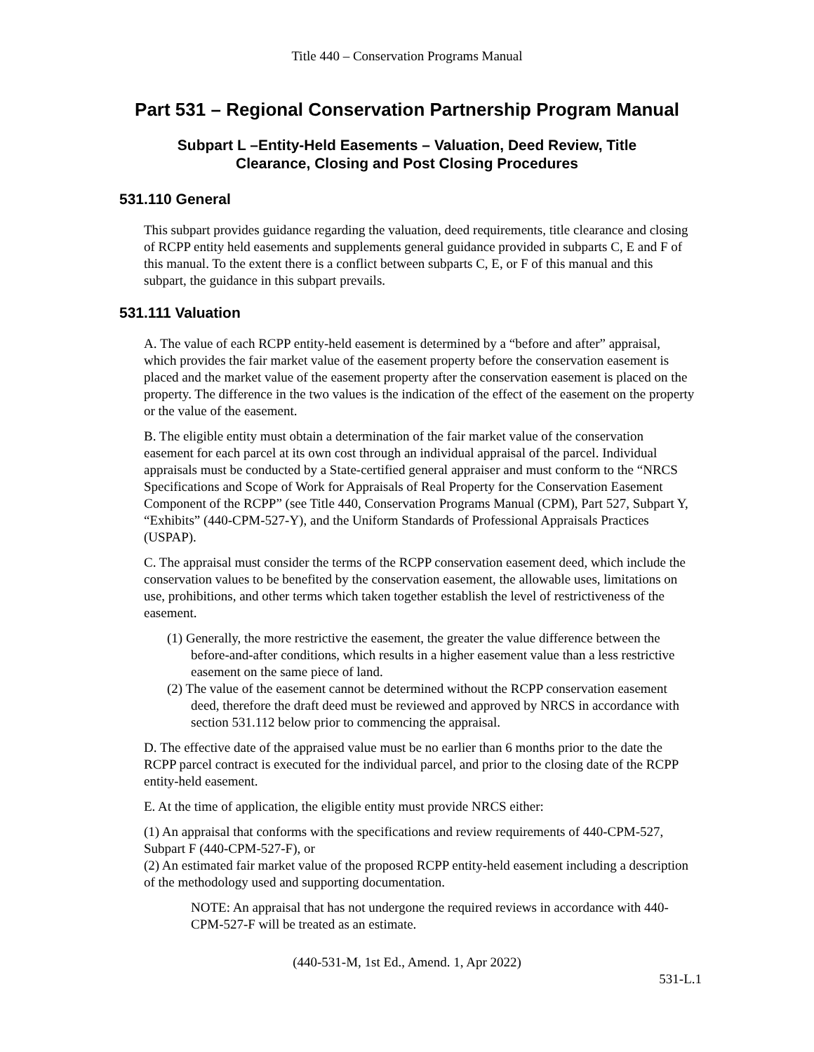Title 440 – Conservation Programs Manual
Part 531 – Regional Conservation Partnership Program Manual
Subpart L –Entity-Held Easements – Valuation, Deed Review, Title
Clearance, Closing and Post Closing Procedures
531.110 General
This subpart provides guidance regarding the valuation, deed requirements, title clearance and closing of RCPP entity held easements and supplements general guidance provided in subparts C, E and F of this manual. To the extent there is a conflict between subparts C, E, or F of this manual and this subpart, the guidance in this subpart prevails.
531.111 Valuation
A. The value of each RCPP entity-held easement is determined by a “before and after” appraisal, which provides the fair market value of the easement property before the conservation easement is placed and the market value of the easement property after the conservation easement is placed on the property. The difference in the two values is the indication of the effect of the easement on the property or the value of the easement.
B. The eligible entity must obtain a determination of the fair market value of the conservation easement for each parcel at its own cost through an individual appraisal of the parcel. Individual appraisals must be conducted by a State-certified general appraiser and must conform to the “NRCS Specifications and Scope of Work for Appraisals of Real Property for the Conservation Easement Component of the RCPP” (see Title 440, Conservation Programs Manual (CPM), Part 527, Subpart Y, “Exhibits” (440-CPM-527-Y), and the Uniform Standards of Professional Appraisals Practices (USPAP).
C. The appraisal must consider the terms of the RCPP conservation easement deed, which include the conservation values to be benefited by the conservation easement, the allowable uses, limitations on use, prohibitions, and other terms which taken together establish the level of restrictiveness of the easement.
(1) Generally, the more restrictive the easement, the greater the value difference between the before-and-after conditions, which results in a higher easement value than a less restrictive easement on the same piece of land.
(2) The value of the easement cannot be determined without the RCPP conservation easement deed, therefore the draft deed must be reviewed and approved by NRCS in accordance with section 531.112 below prior to commencing the appraisal.
D. The effective date of the appraised value must be no earlier than 6 months prior to the date the RCPP parcel contract is executed for the individual parcel, and prior to the closing date of the RCPP entity-held easement.
E. At the time of application, the eligible entity must provide NRCS either:
(1) An appraisal that conforms with the specifications and review requirements of 440-CPM-527, Subpart F (440-CPM-527-F), or
(2) An estimated fair market value of the proposed RCPP entity-held easement including a description of the methodology used and supporting documentation.
NOTE: An appraisal that has not undergone the required reviews in accordance with 440-CPM-527-F will be treated as an estimate.
(440-531-M, 1st Ed., Amend. 1, Apr 2022)
531-L.1